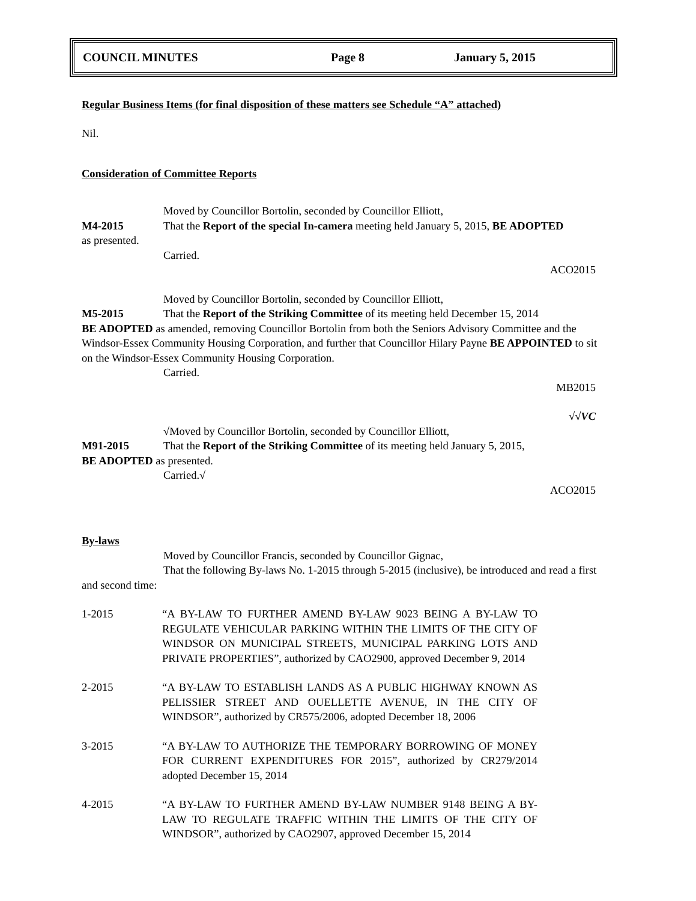COUNCIL MINUTES Page 8 January 5, 2015
Regular Business Items (for final disposition of these matters see Schedule “A” attached)
Nil.
Consideration of Committee Reports
Moved by Councillor Bortolin, seconded by Councillor Elliott,
M4-2015 That the Report of the special In-camera meeting held January 5, 2015, BE ADOPTED
as presented.
Carried.
ACO2015
Moved by Councillor Bortolin, seconded by Councillor Elliott,
M5-2015 That the Report of the Striking Committee of its meeting held December 15, 2014
BE ADOPTED as amended, removing Councillor Bortolin from both the Seniors Advisory Committee and the Windsor-Essex Community Housing Corporation, and further that Councillor Hilary Payne BE APPOINTED to sit on the Windsor-Essex Community Housing Corporation.
Carried.
MB2015
√√VC
√Moved by Councillor Bortolin, seconded by Councillor Elliott,
M91-2015 That the Report of the Striking Committee of its meeting held January 5, 2015,
BE ADOPTED as presented.
Carried.√
ACO2015
By-laws
Moved by Councillor Francis, seconded by Councillor Gignac,
That the following By-laws No. 1-2015 through 5-2015 (inclusive), be introduced and read a first and second time:
1-2015 “A BY-LAW TO FURTHER AMEND BY-LAW 9023 BEING A BY-LAW TO REGULATE VEHICULAR PARKING WITHIN THE LIMITS OF THE CITY OF WINDSOR ON MUNICIPAL STREETS, MUNICIPAL PARKING LOTS AND PRIVATE PROPERTIES”, authorized by CAO2900, approved December 9, 2014
2-2015 “A BY-LAW TO ESTABLISH LANDS AS A PUBLIC HIGHWAY KNOWN AS PELISSIER STREET AND OUELLETTE AVENUE, IN THE CITY OF WINDSOR”, authorized by CR575/2006, adopted December 18, 2006
3-2015 “A BY-LAW TO AUTHORIZE THE TEMPORARY BORROWING OF MONEY FOR CURRENT EXPENDITURES FOR 2015”, authorized by CR279/2014 adopted December 15, 2014
4-2015 “A BY-LAW TO FURTHER AMEND BY-LAW NUMBER 9148 BEING A BY-LAW TO REGULATE TRAFFIC WITHIN THE LIMITS OF THE CITY OF WINDSOR”, authorized by CAO2907, approved December 15, 2014